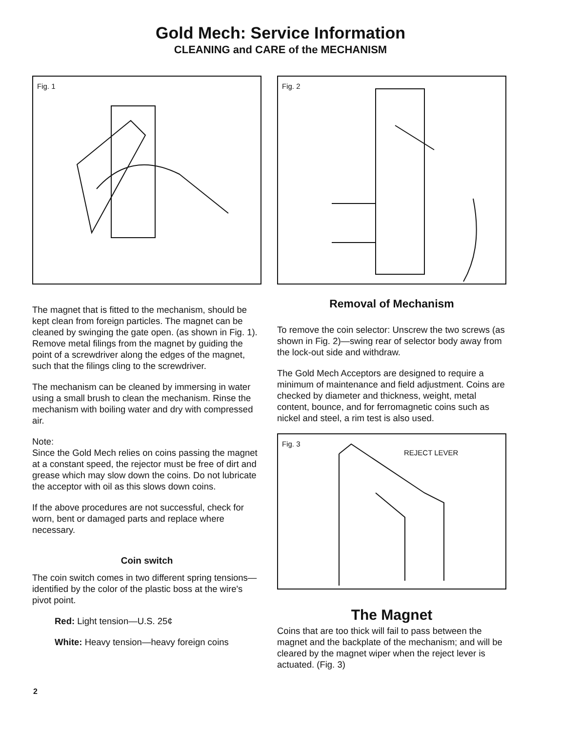Gold Mech: Service Information
CLEANING and CARE of the MECHANISM
Fig. 1
The magnet that is fitted to the mechanism, should be kept clean from foreign particles. The magnet can be cleaned by swinging the gate open. (as shown in Fig. 1). Remove metal filings from the magnet by guiding the point of a screwdriver along the edges of the magnet, such that the filings cling to the screwdriver.
The mechanism can be cleaned by immersing in water using a small brush to clean the mechanism. Rinse the mechanism with boiling water and dry with compressed air.
Note:
Since the Gold Mech relies on coins passing the magnet at a constant speed, the rejector must be free of dirt and grease which may slow down the coins. Do not lubricate the acceptor with oil as this slows down coins.
If the above procedures are not successful, check for worn, bent or damaged parts and replace where necessary.
Coin switch
The coin switch comes in two different spring tensions—identified by the color of the plastic boss at the wire's pivot point.
Red: Light tension—U.S. 25¢
White: Heavy tension—heavy foreign coins
Fig. 2
Removal of Mechanism
To remove the coin selector: Unscrew the two screws (as shown in Fig. 2)—swing rear of selector body away from the lock-out side and withdraw.
The Gold Mech Acceptors are designed to require a minimum of maintenance and field adjustment. Coins are checked by diameter and thickness, weight, metal content, bounce, and for ferromagnetic coins such as nickel and steel, a rim test is also used.
Fig. 3
REJECT LEVER
The Magnet
Coins that are too thick will fail to pass between the magnet and the backplate of the mechanism; and will be cleared by the magnet wiper when the reject lever is actuated. (Fig. 3)
2